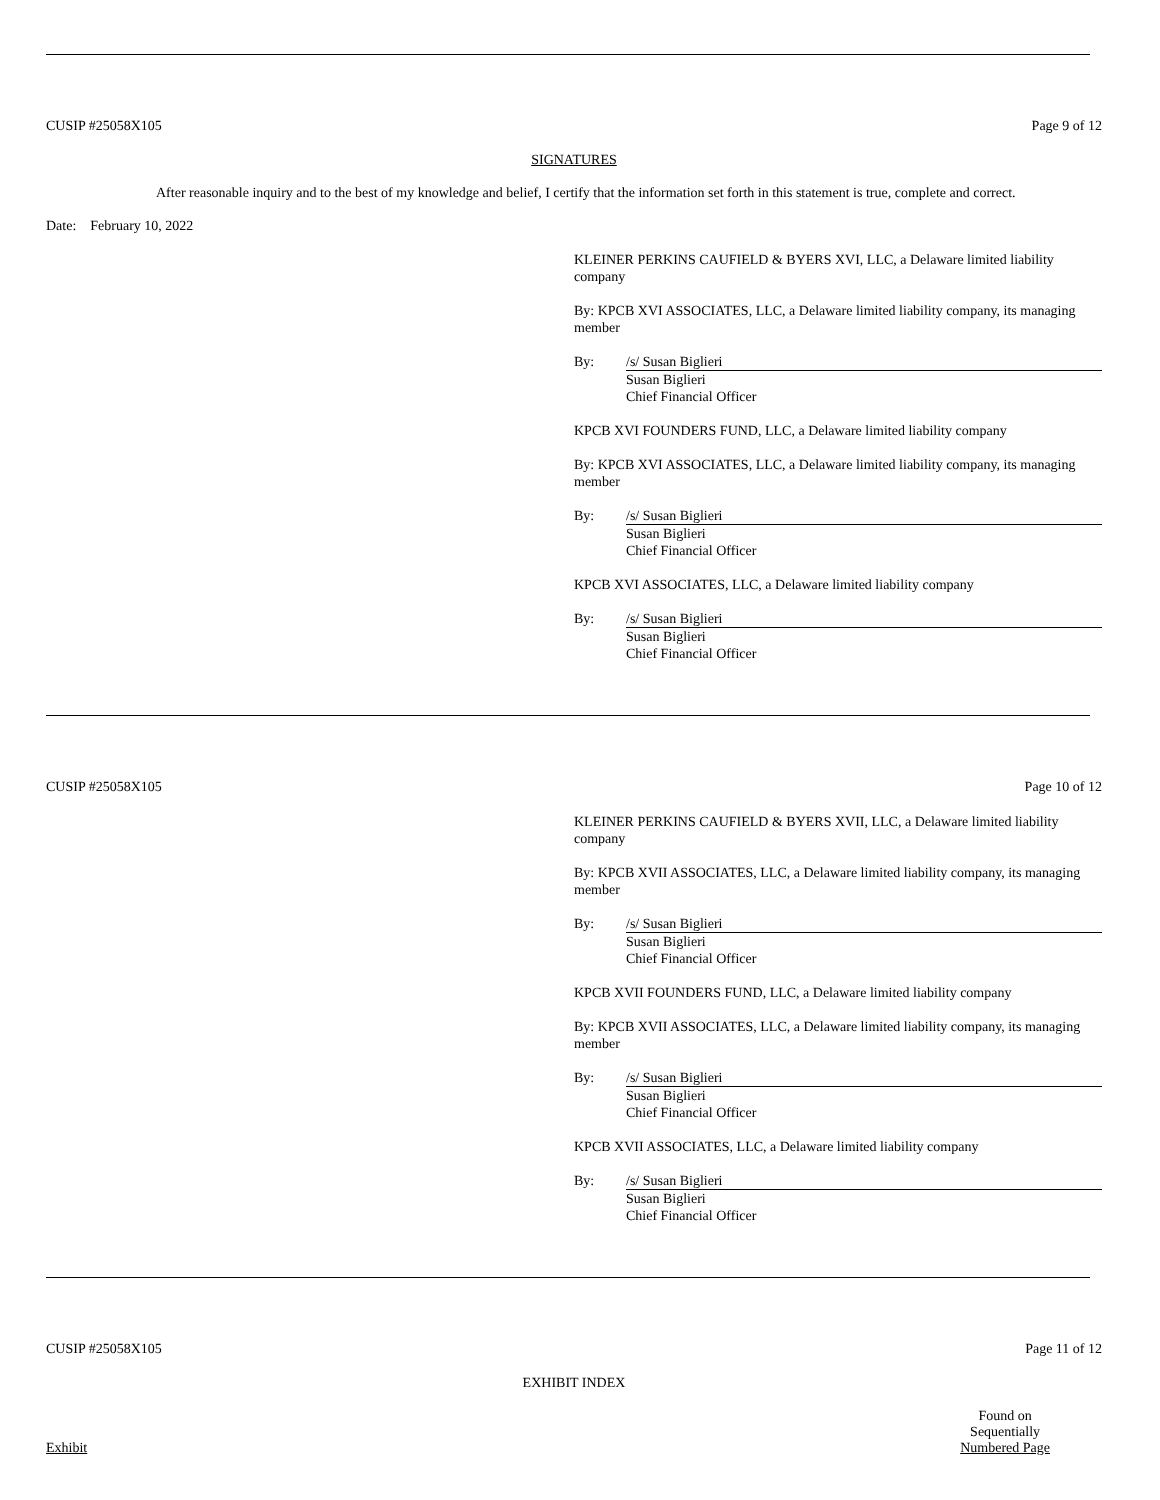CUSIP #25058X105 Page 9 of 12
SIGNATURES
After reasonable inquiry and to the best of my knowledge and belief, I certify that the information set forth in this statement is true, complete and correct.
Date: February 10, 2022
KLEINER PERKINS CAUFIELD & BYERS XVI, LLC, a Delaware limited liability company
By: KPCB XVI ASSOCIATES, LLC, a Delaware limited liability company, its managing member
By: /s/ Susan Biglieri
Susan Biglieri
Chief Financial Officer
KPCB XVI FOUNDERS FUND, LLC, a Delaware limited liability company
By: KPCB XVI ASSOCIATES, LLC, a Delaware limited liability company, its managing member
By: /s/ Susan Biglieri
Susan Biglieri
Chief Financial Officer
KPCB XVI ASSOCIATES, LLC, a Delaware limited liability company
By: /s/ Susan Biglieri
Susan Biglieri
Chief Financial Officer
CUSIP #25058X105 Page 10 of 12
KLEINER PERKINS CAUFIELD & BYERS XVII, LLC, a Delaware limited liability company
By: KPCB XVII ASSOCIATES, LLC, a Delaware limited liability company, its managing member
By: /s/ Susan Biglieri
Susan Biglieri
Chief Financial Officer
KPCB XVII FOUNDERS FUND, LLC, a Delaware limited liability company
By: KPCB XVII ASSOCIATES, LLC, a Delaware limited liability company, its managing member
By: /s/ Susan Biglieri
Susan Biglieri
Chief Financial Officer
KPCB XVII ASSOCIATES, LLC, a Delaware limited liability company
By: /s/ Susan Biglieri
Susan Biglieri
Chief Financial Officer
CUSIP #25058X105 Page 11 of 12
EXHIBIT INDEX
Exhibit Found on
Sequentially
Numbered Page